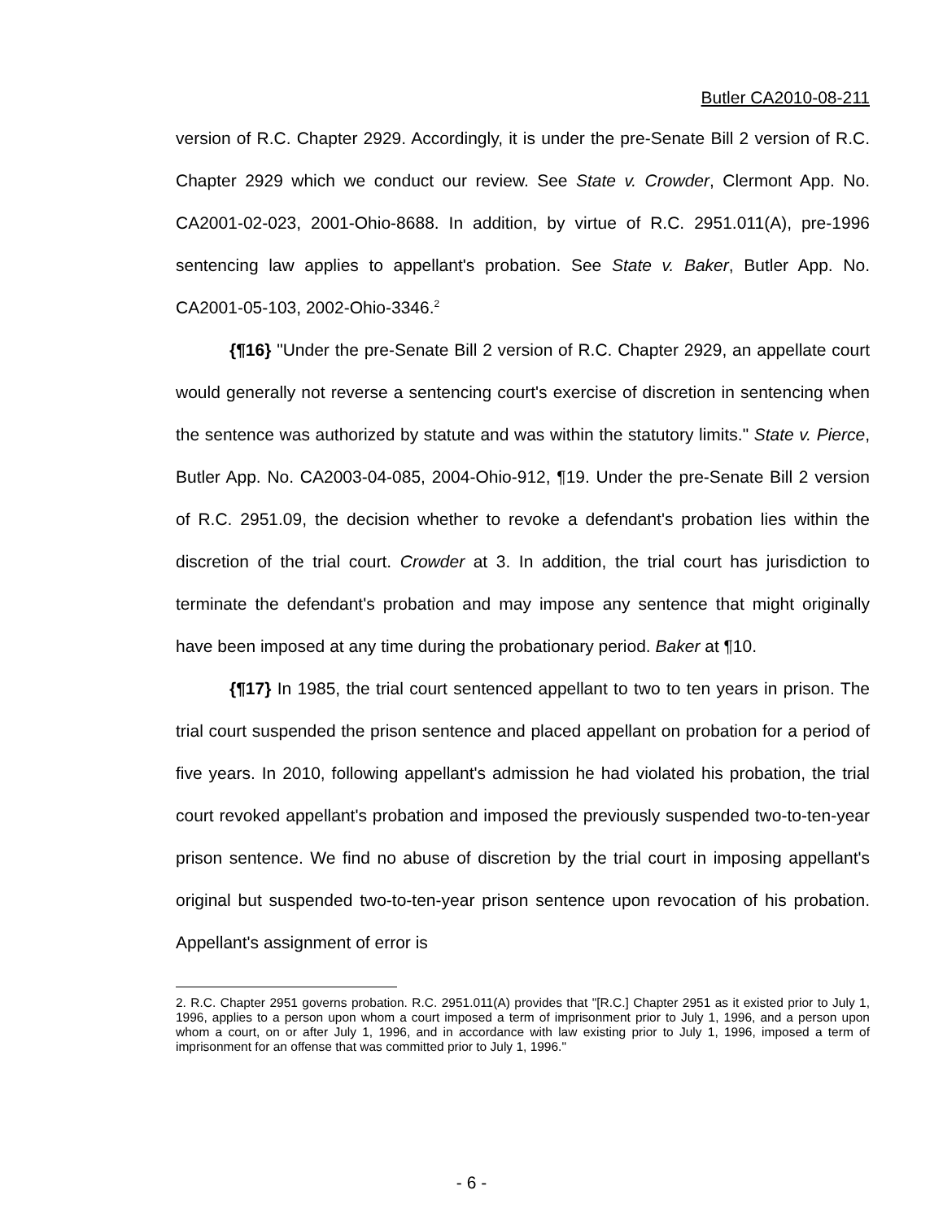Butler CA2010-08-211
version of R.C. Chapter 2929. Accordingly, it is under the pre-Senate Bill 2 version of R.C. Chapter 2929 which we conduct our review. See State v. Crowder, Clermont App. No. CA2001-02-023, 2001-Ohio-8688. In addition, by virtue of R.C. 2951.011(A), pre-1996 sentencing law applies to appellant's probation. See State v. Baker, Butler App. No. CA2001-05-103, 2002-Ohio-3346.<sup>2</sup>
{¶16} "Under the pre-Senate Bill 2 version of R.C. Chapter 2929, an appellate court would generally not reverse a sentencing court's exercise of discretion in sentencing when the sentence was authorized by statute and was within the statutory limits." State v. Pierce, Butler App. No. CA2003-04-085, 2004-Ohio-912, ¶19. Under the pre-Senate Bill 2 version of R.C. 2951.09, the decision whether to revoke a defendant's probation lies within the discretion of the trial court. Crowder at 3. In addition, the trial court has jurisdiction to terminate the defendant's probation and may impose any sentence that might originally have been imposed at any time during the probationary period. Baker at ¶10.
{¶17} In 1985, the trial court sentenced appellant to two to ten years in prison. The trial court suspended the prison sentence and placed appellant on probation for a period of five years. In 2010, following appellant's admission he had violated his probation, the trial court revoked appellant's probation and imposed the previously suspended two-to-ten-year prison sentence. We find no abuse of discretion by the trial court in imposing appellant's original but suspended two-to-ten-year prison sentence upon revocation of his probation. Appellant's assignment of error is
2. R.C. Chapter 2951 governs probation. R.C. 2951.011(A) provides that "[R.C.] Chapter 2951 as it existed prior to July 1, 1996, applies to a person upon whom a court imposed a term of imprisonment prior to July 1, 1996, and a person upon whom a court, on or after July 1, 1996, and in accordance with law existing prior to July 1, 1996, imposed a term of imprisonment for an offense that was committed prior to July 1, 1996."
- 6 -